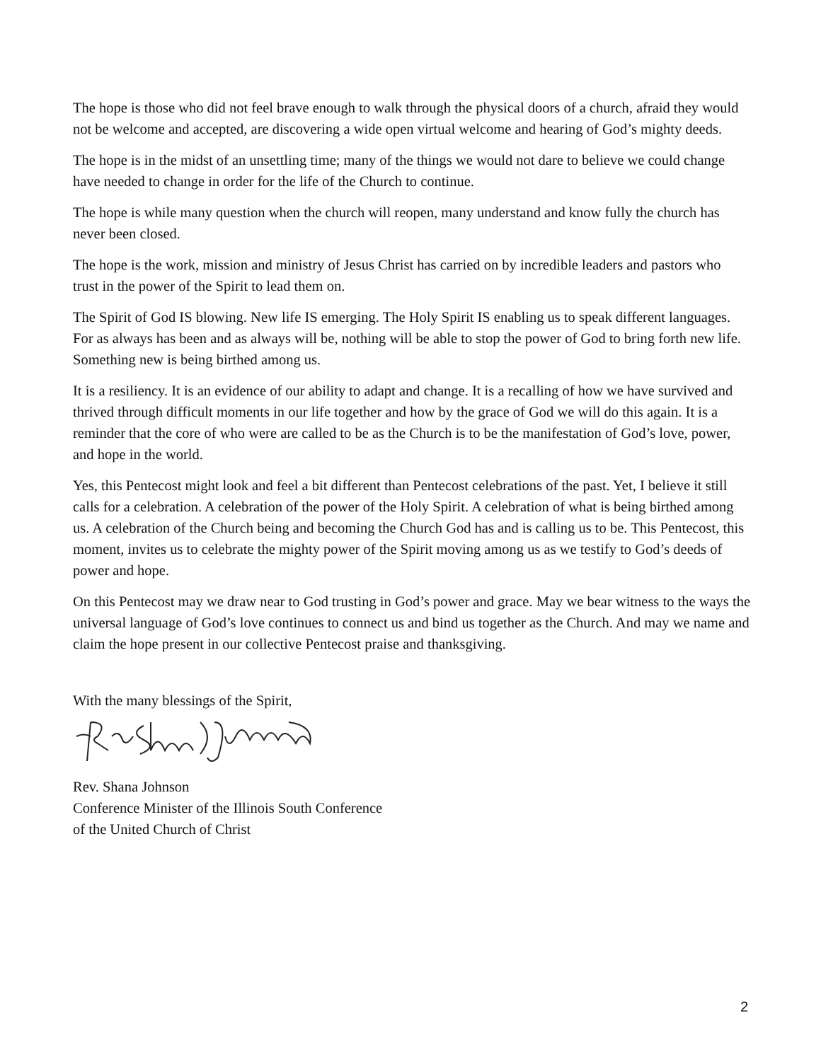The hope is those who did not feel brave enough to walk through the physical doors of a church, afraid they would not be welcome and accepted, are discovering a wide open virtual welcome and hearing of God’s mighty deeds.
The hope is in the midst of an unsettling time; many of the things we would not dare to believe we could change have needed to change in order for the life of the Church to continue.
The hope is while many question when the church will reopen, many understand and know fully the church has never been closed.
The hope is the work, mission and ministry of Jesus Christ has carried on by incredible leaders and pastors who trust in the power of the Spirit to lead them on.
The Spirit of God IS blowing. New life IS emerging. The Holy Spirit IS enabling us to speak different languages. For as always has been and as always will be, nothing will be able to stop the power of God to bring forth new life. Something new is being birthed among us.
It is a resiliency. It is an evidence of our ability to adapt and change. It is a recalling of how we have survived and thrived through difficult moments in our life together and how by the grace of God we will do this again. It is a reminder that the core of who were are called to be as the Church is to be the manifestation of God’s love, power, and hope in the world.
Yes, this Pentecost might look and feel a bit different than Pentecost celebrations of the past. Yet, I believe it still calls for a celebration. A celebration of the power of the Holy Spirit. A celebration of what is being birthed among us. A celebration of the Church being and becoming the Church God has and is calling us to be. This Pentecost, this moment, invites us to celebrate the mighty power of the Spirit moving among us as we testify to God’s deeds of power and hope.
On this Pentecost may we draw near to God trusting in God’s power and grace. May we bear witness to the ways the universal language of God’s love continues to connect us and bind us together as the Church. And may we name and claim the hope present in our collective Pentecost praise and thanksgiving.
With the many blessings of the Spirit,
Rev. Shana Johnson
Conference Minister of the Illinois South Conference
of the United Church of Christ
2